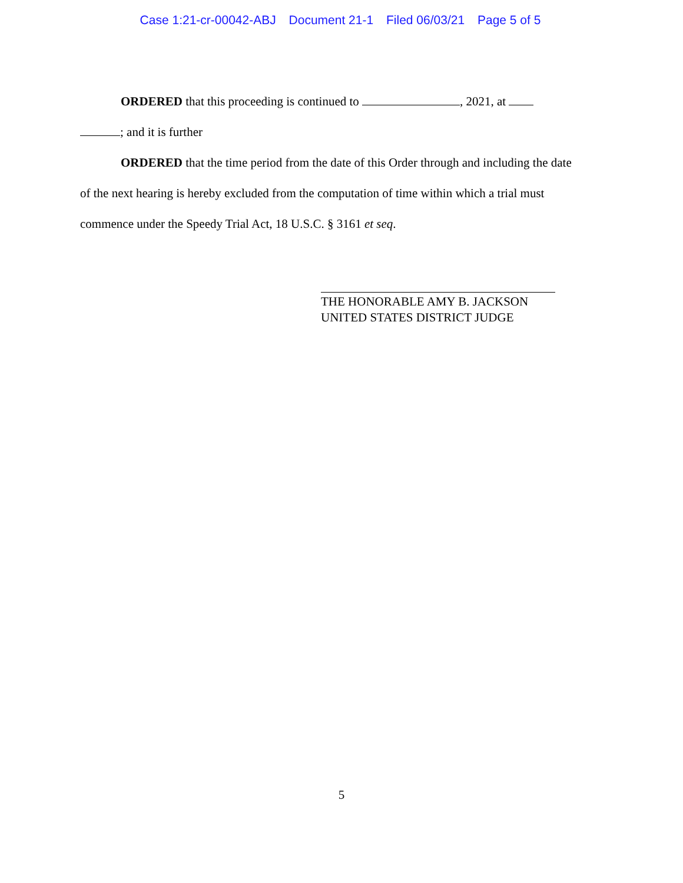Case 1:21-cr-00042-ABJ Document 21-1 Filed 06/03/21 Page 5 of 5
ORDERED that this proceeding is continued to , 2021, at
; and it is further
ORDERED that the time period from the date of this Order through and including the date of the next hearing is hereby excluded from the computation of time within which a trial must commence under the Speedy Trial Act, 18 U.S.C. § 3161 et seq.
THE HONORABLE AMY B. JACKSON
UNITED STATES DISTRICT JUDGE
5